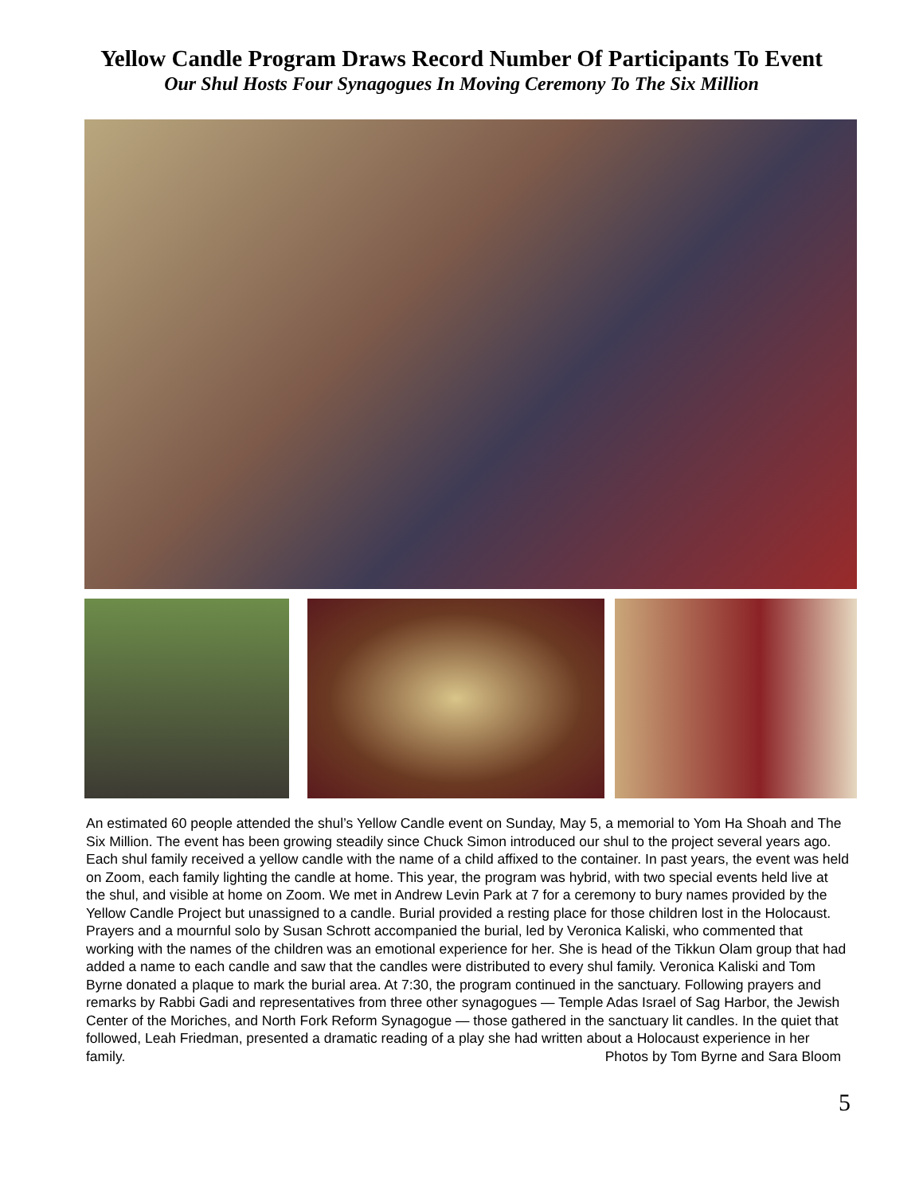Yellow Candle Program Draws Record Number Of Participants To Event
Our Shul Hosts Four Synagogues In Moving Ceremony To The Six Million
An estimated 60 people attended the shul’s Yellow Candle event on Sunday, May 5, a memorial to Yom Ha Shoah and The Six Million. The event has been growing steadily since Chuck Simon introduced our shul to the project several years ago. Each shul family received a yellow candle with the name of a child affixed to the container. In past years, the event was held on Zoom, each family lighting the candle at home. This year, the program was hybrid, with two special events held live at the shul, and visible at home on Zoom. We met in Andrew Levin Park at 7 for a ceremony to bury names provided by the Yellow Candle Project but unassigned to a candle. Burial provided a resting place for those children lost in the Holocaust. Prayers and a mournful solo by Susan Schrott accompanied the burial, led by Veronica Kaliski, who commented that working with the names of the children was an emotional experience for her. She is head of the Tikkun Olam group that had added a name to each candle and saw that the candles were distributed to every shul family. Veronica Kaliski and Tom Byrne donated a plaque to mark the burial area. At 7:30, the program continued in the sanctuary. Following prayers and remarks by Rabbi Gadi and representatives from three other synagogues — Temple Adas Israel of Sag Harbor, the Jewish Center of the Moriches, and North Fork Reform Synagogue — those gathered in the sanctuary lit candles. In the quiet that followed, Leah Friedman, presented a dramatic reading of a play she had written about a Holocaust experience in her family. Photos by Tom Byrne and Sara Bloom
5